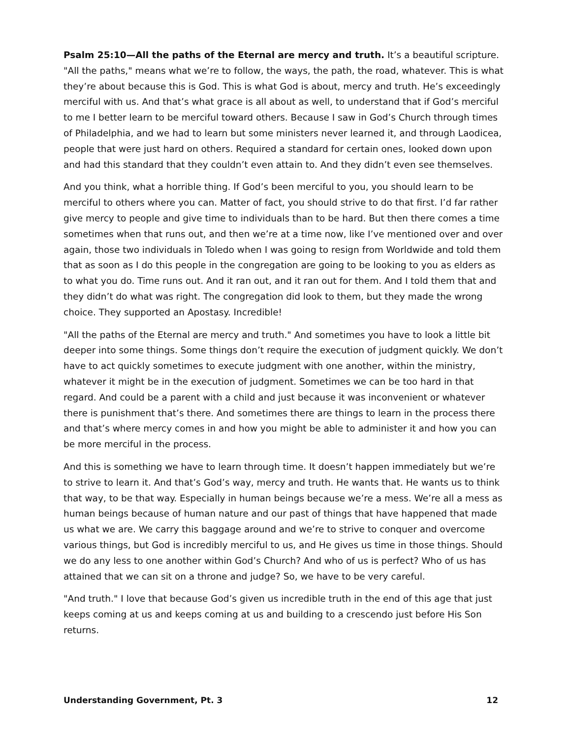Psalm 25:10—All the paths of the Eternal are mercy and truth. It’s a beautiful scripture. "All the paths," means what we’re to follow, the ways, the path, the road, whatever. This is what they’re about because this is God. This is what God is about, mercy and truth. He’s exceedingly merciful with us. And that’s what grace is all about as well, to understand that if God’s merciful to me I better learn to be merciful toward others. Because I saw in God’s Church through times of Philadelphia, and we had to learn but some ministers never learned it, and through Laodicea, people that were just hard on others. Required a standard for certain ones, looked down upon and had this standard that they couldn’t even attain to. And they didn’t even see themselves.
And you think, what a horrible thing. If God’s been merciful to you, you should learn to be merciful to others where you can. Matter of fact, you should strive to do that first. I’d far rather give mercy to people and give time to individuals than to be hard. But then there comes a time sometimes when that runs out, and then we’re at a time now, like I’ve mentioned over and over again, those two individuals in Toledo when I was going to resign from Worldwide and told them that as soon as I do this people in the congregation are going to be looking to you as elders as to what you do. Time runs out. And it ran out, and it ran out for them. And I told them that and they didn’t do what was right. The congregation did look to them, but they made the wrong choice. They supported an Apostasy. Incredible!
"All the paths of the Eternal are mercy and truth." And sometimes you have to look a little bit deeper into some things. Some things don’t require the execution of judgment quickly. We don’t have to act quickly sometimes to execute judgment with one another, within the ministry, whatever it might be in the execution of judgment. Sometimes we can be too hard in that regard. And could be a parent with a child and just because it was inconvenient or whatever there is punishment that’s there. And sometimes there are things to learn in the process there and that’s where mercy comes in and how you might be able to administer it and how you can be more merciful in the process.
And this is something we have to learn through time. It doesn’t happen immediately but we’re to strive to learn it. And that’s God’s way, mercy and truth. He wants that. He wants us to think that way, to be that way. Especially in human beings because we’re a mess. We’re all a mess as human beings because of human nature and our past of things that have happened that made us what we are. We carry this baggage around and we’re to strive to conquer and overcome various things, but God is incredibly merciful to us, and He gives us time in those things. Should we do any less to one another within God’s Church? And who of us is perfect? Who of us has attained that we can sit on a throne and judge? So, we have to be very careful.
"And truth." I love that because God’s given us incredible truth in the end of this age that just keeps coming at us and keeps coming at us and building to a crescendo just before His Son returns.
Understanding Government, Pt. 3 12